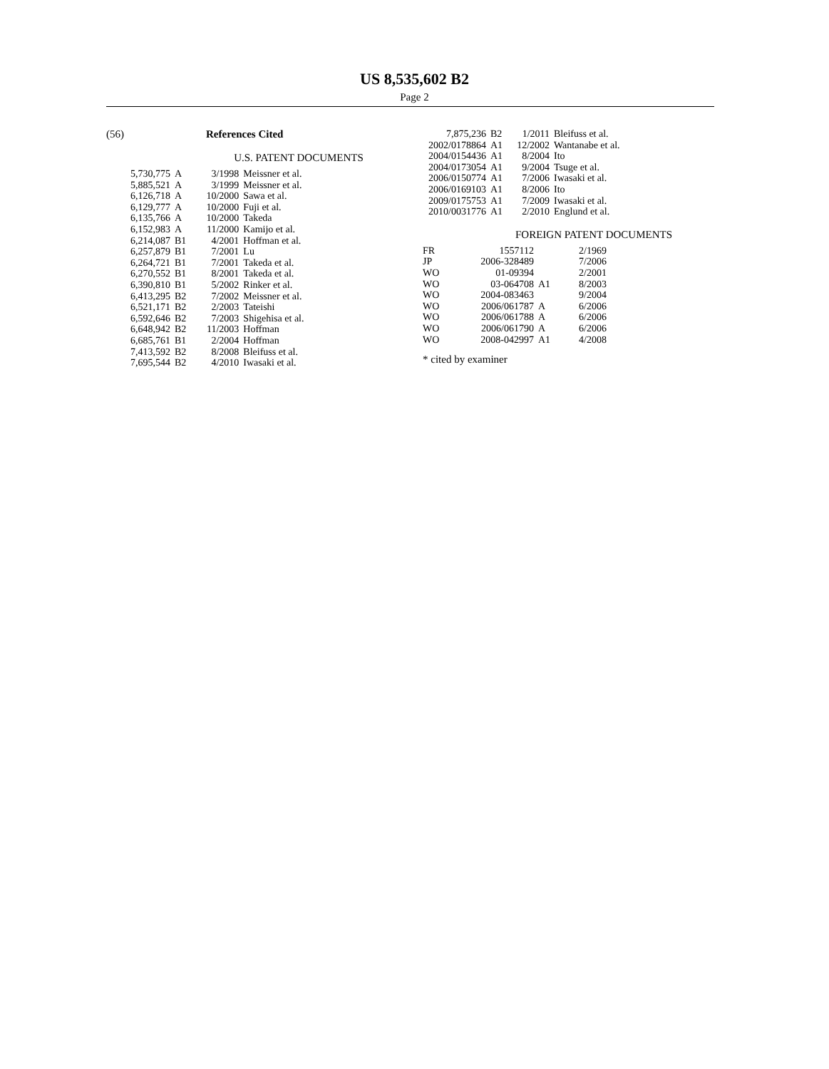US 8,535,602 B2
Page 2
(56) References Cited
U.S. PATENT DOCUMENTS
| 5,730,775 | A | 3/1998 | Meissner et al. |
| 5,885,521 | A | 3/1999 | Meissner et al. |
| 6,126,718 | A | 10/2000 | Sawa et al. |
| 6,129,777 | A | 10/2000 | Fuji et al. |
| 6,135,766 | A | 10/2000 | Takeda |
| 6,152,983 | A | 11/2000 | Kamijo et al. |
| 6,214,087 | B1 | 4/2001 | Hoffman et al. |
| 6,257,879 | B1 | 7/2001 | Lu |
| 6,264,721 | B1 | 7/2001 | Takeda et al. |
| 6,270,552 | B1 | 8/2001 | Takeda et al. |
| 6,390,810 | B1 | 5/2002 | Rinker et al. |
| 6,413,295 | B2 | 7/2002 | Meissner et al. |
| 6,521,171 | B2 | 2/2003 | Tateishi |
| 6,592,646 | B2 | 7/2003 | Shigehisa et al. |
| 6,648,942 | B2 | 11/2003 | Hoffman |
| 6,685,761 | B1 | 2/2004 | Hoffman |
| 7,413,592 | B2 | 8/2008 | Bleifuss et al. |
| 7,695,544 | B2 | 4/2010 | Iwasaki et al. |
| 7,875,236 | B2 | 1/2011 | Bleifuss et al. |
| 2002/0178864 | A1 | 12/2002 | Wantanabe et al. |
| 2004/0154436 | A1 | 8/2004 | Ito |
| 2004/0173054 | A1 | 9/2004 | Tsuge et al. |
| 2006/0150774 | A1 | 7/2006 | Iwasaki et al. |
| 2006/0169103 | A1 | 8/2006 | Ito |
| 2009/0175753 | A1 | 7/2009 | Iwasaki et al. |
| 2010/0031776 | A1 | 2/2010 | Englund et al. |
FOREIGN PATENT DOCUMENTS
| FR | 1557112 | | 2/1969 |
| JP | 2006-328489 | | 7/2006 |
| WO | 01-09394 | | 2/2001 |
| WO | 03-064708 | A1 | 8/2003 |
| WO | 2004-083463 | | 9/2004 |
| WO | 2006/061787 | A | 6/2006 |
| WO | 2006/061788 | A | 6/2006 |
| WO | 2006/061790 | A | 6/2006 |
| WO | 2008-042997 | A1 | 4/2008 |
* cited by examiner